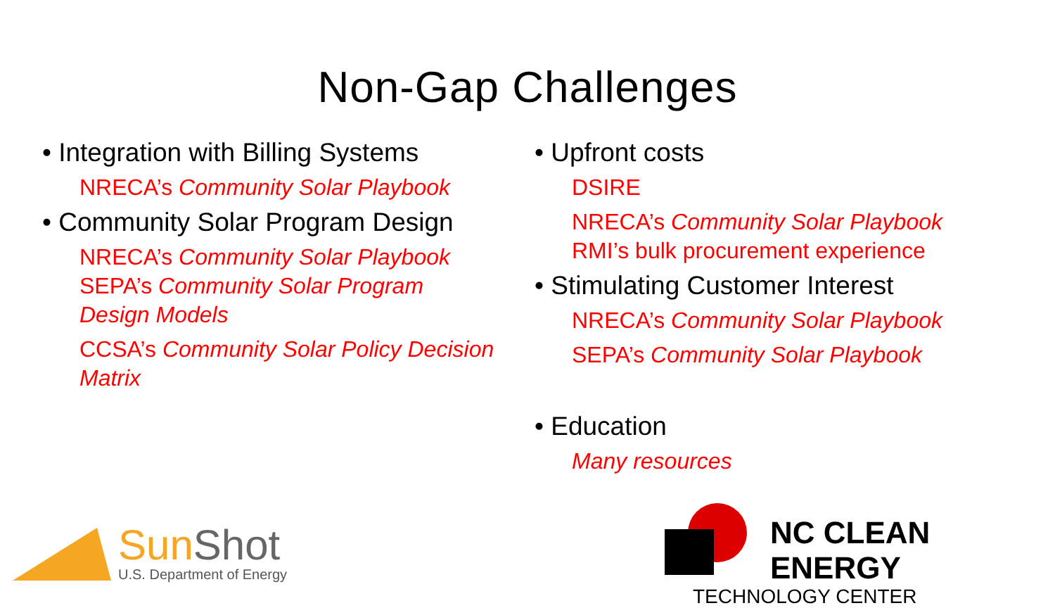Non-Gap Challenges
• Integration with Billing Systems
NRECA’s Community Solar Playbook
• Community Solar Program Design
NRECA’s Community Solar Playbook
SEPA’s Community Solar Program
Design Models
CCSA’s Community Solar Policy Decision
Matrix
• Upfront costs
DSIRE
NRECA’s Community Solar Playbook
RMI’s bulk procurement experience
• Stimulating Customer Interest
NRECA’s Community Solar Playbook
SEPA’s Community Solar Playbook
• Education
Many resources
Sun Shot
U.S. Department of Energy
NC CLEAN ENERGY
TECHNOLOGY CENTER